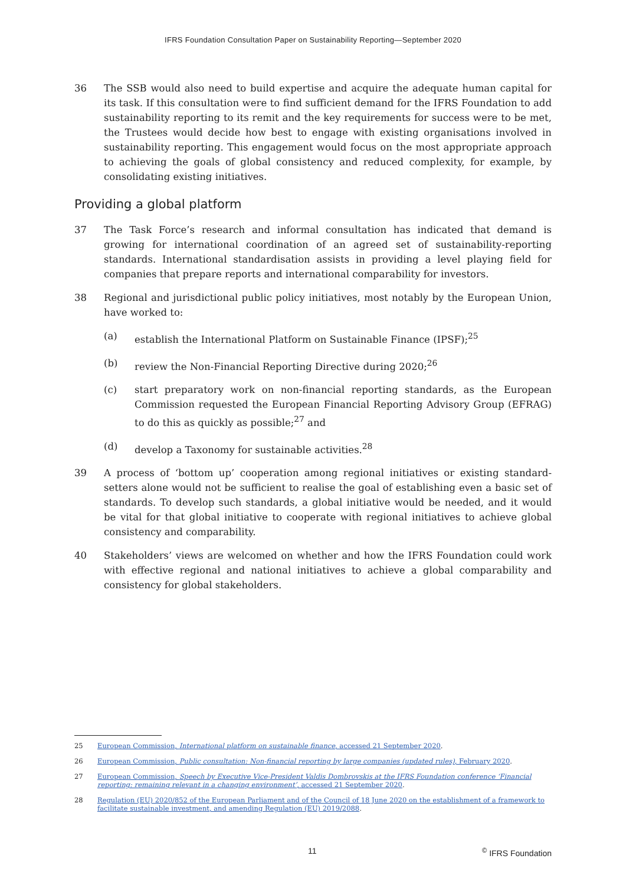IFRS Foundation Consultation Paper on Sustainability Reporting—September 2020
36 The SSB would also need to build expertise and acquire the adequate human capital for its task. If this consultation were to find sufficient demand for the IFRS Foundation to add sustainability reporting to its remit and the key requirements for success were to be met, the Trustees would decide how best to engage with existing organisations involved in sustainability reporting. This engagement would focus on the most appropriate approach to achieving the goals of global consistency and reduced complexity, for example, by consolidating existing initiatives.
Providing a global platform
37 The Task Force’s research and informal consultation has indicated that demand is growing for international coordination of an agreed set of sustainability-reporting standards. International standardisation assists in providing a level playing field for companies that prepare reports and international comparability for investors.
38 Regional and jurisdictional public policy initiatives, most notably by the European Union, have worked to:
(a) establish the International Platform on Sustainable Finance (IPSF);<sup>25</sup>
(b) review the Non-Financial Reporting Directive during 2020;<sup>26</sup>
(c) start preparatory work on non-financial reporting standards, as the European Commission requested the European Financial Reporting Advisory Group (EFRAG) to do this as quickly as possible;<sup>27</sup> and
(d) develop a Taxonomy for sustainable activities.<sup>28</sup>
39 A process of ‘bottom up’ cooperation among regional initiatives or existing standard-setters alone would not be sufficient to realise the goal of establishing even a basic set of standards. To develop such standards, a global initiative would be needed, and it would be vital for that global initiative to cooperate with regional initiatives to achieve global consistency and comparability.
40 Stakeholders’ views are welcomed on whether and how the IFRS Foundation could work with effective regional and national initiatives to achieve a global comparability and consistency for global stakeholders.
25 European Commission, International platform on sustainable finance, accessed 21 September 2020.
26 European Commission, Public consultation: Non-financial reporting by large companies (updated rules), February 2020.
27 European Commission, Speech by Executive Vice-President Valdis Dombrovskis at the IFRS Foundation conference ‘Financial reporting: remaining relevant in a changing environment’, accessed 21 September 2020.
28 Regulation (EU) 2020/852 of the European Parliament and of the Council of 18 June 2020 on the establishment of a framework to facilitate sustainable investment, and amending Regulation (EU) 2019/2088.
11 <sup>©</sup> IFRS Foundation